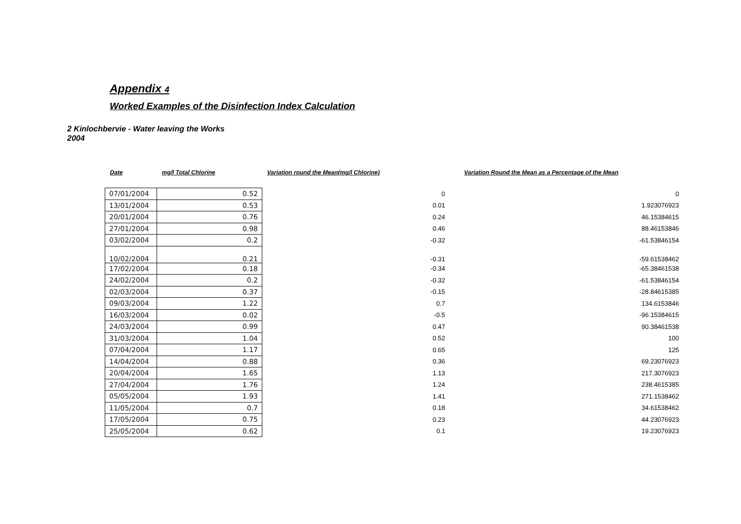Appendix 4
Worked Examples of the Disinfection Index Calculation
2 Kinlochbervie - Water leaving the Works
2004
| Date | mg/l Total Chlorine | Variation round the Mean(mg/l Chlorine) | Variation Round the Mean as a Percentage of the Mean |
| --- | --- | --- | --- |
| 07/01/2004 | 0.52 | 0 | 0 |
| 13/01/2004 | 0.53 | 0.01 | 1.923076923 |
| 20/01/2004 | 0.76 | 0.24 | 46.15384615 |
| 27/01/2004 | 0.98 | 0.46 | 88.46153846 |
| 03/02/2004 | 0.2 | -0.32 | -61.53846154 |
| 10/02/2004 | 0.21 | -0.31 | -59.61538462 |
| 17/02/2004 | 0.18 | -0.34 | -65.38461538 |
| 24/02/2004 | 0.2 | -0.32 | -61.53846154 |
| 02/03/2004 | 0.37 | -0.15 | -28.84615385 |
| 09/03/2004 | 1.22 | 0.7 | 134.6153846 |
| 16/03/2004 | 0.02 | -0.5 | -96.15384615 |
| 24/03/2004 | 0.99 | 0.47 | 90.38461538 |
| 31/03/2004 | 1.04 | 0.52 | 100 |
| 07/04/2004 | 1.17 | 0.65 | 125 |
| 14/04/2004 | 0.88 | 0.36 | 69.23076923 |
| 20/04/2004 | 1.65 | 1.13 | 217.3076923 |
| 27/04/2004 | 1.76 | 1.24 | 238.4615385 |
| 05/05/2004 | 1.93 | 1.41 | 271.1538462 |
| 11/05/2004 | 0.7 | 0.18 | 34.61538462 |
| 17/05/2004 | 0.75 | 0.23 | 44.23076923 |
| 25/05/2004 | 0.62 | 0.1 | 19.23076923 |